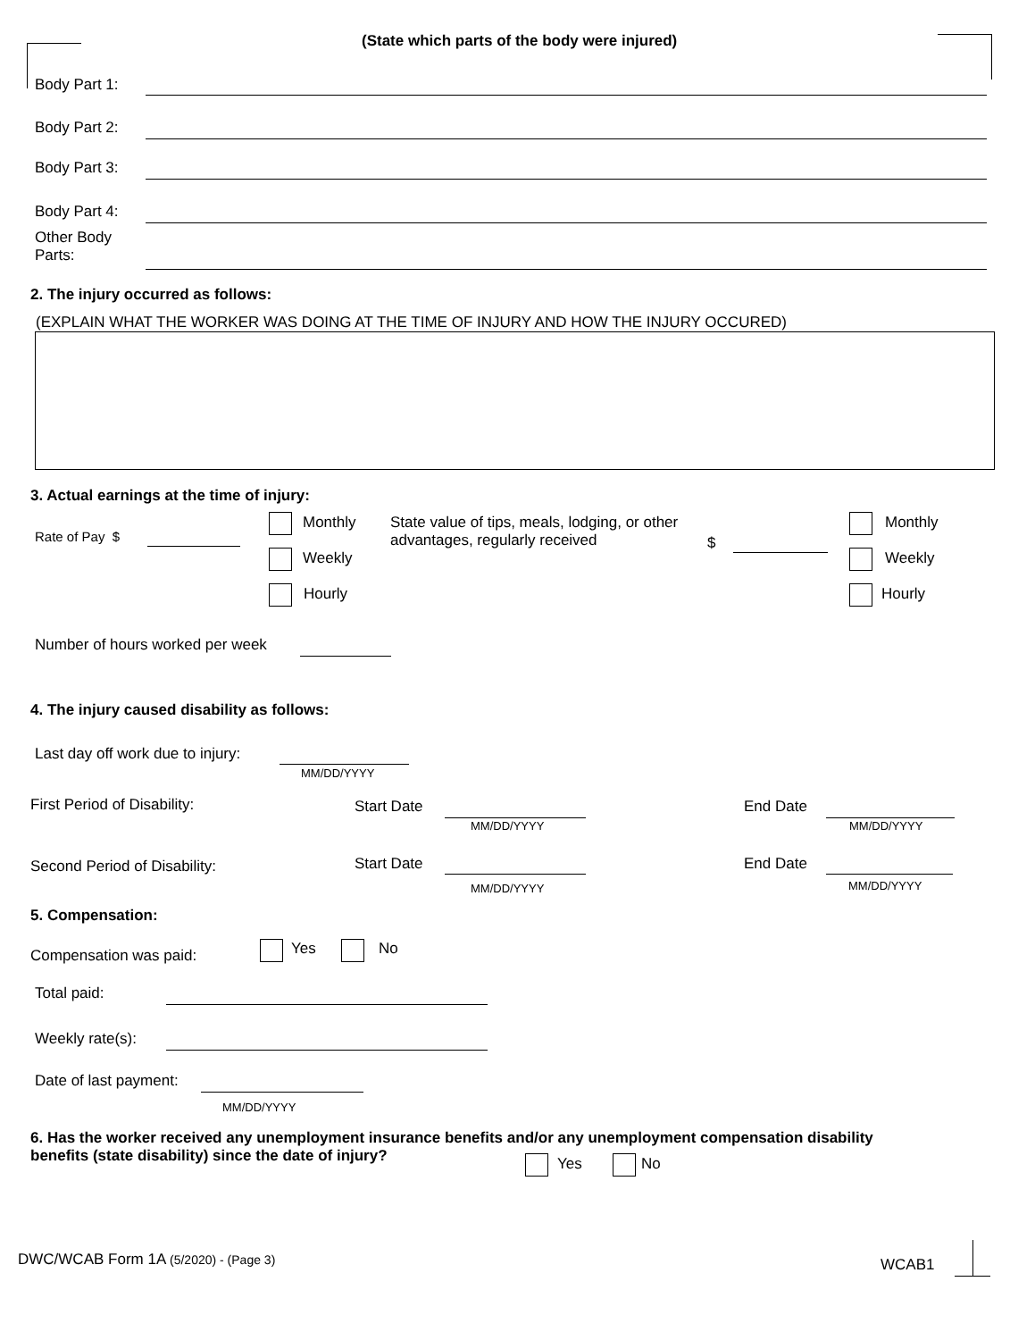(State which parts of the body were injured)
Body Part 1:
Body Part 2:
Body Part 3:
Body Part 4:
Other Body
Parts:
2. The injury occurred as follows:
(EXPLAIN WHAT THE WORKER WAS DOING AT THE TIME OF INJURY AND HOW THE INJURY OCCURED)
3. Actual earnings at the time of injury:
Rate of Pay $
Monthly
Weekly
Hourly
State value of tips, meals, lodging, or other advantages, regularly received
$
Monthly
Weekly
Hourly
Number of hours worked per week
4. The injury caused disability as follows:
Last day off work due to injury:
MM/DD/YYYY
First Period of Disability: Start Date
MM/DD/YYYY
End Date
MM/DD/YYYY
Second Period of Disability: Start Date
MM/DD/YYYY
End Date
MM/DD/YYYY
5. Compensation:
Compensation was paid: Yes No
Total paid:
Weekly rate(s):
Date of last payment:
MM/DD/YYYY
6. Has the worker received any unemployment insurance benefits and/or any unemployment compensation disability benefits (state disability) since the date of injury?
Yes No
DWC/WCAB Form 1A (5/2020) - (Page 3)
WCAB1